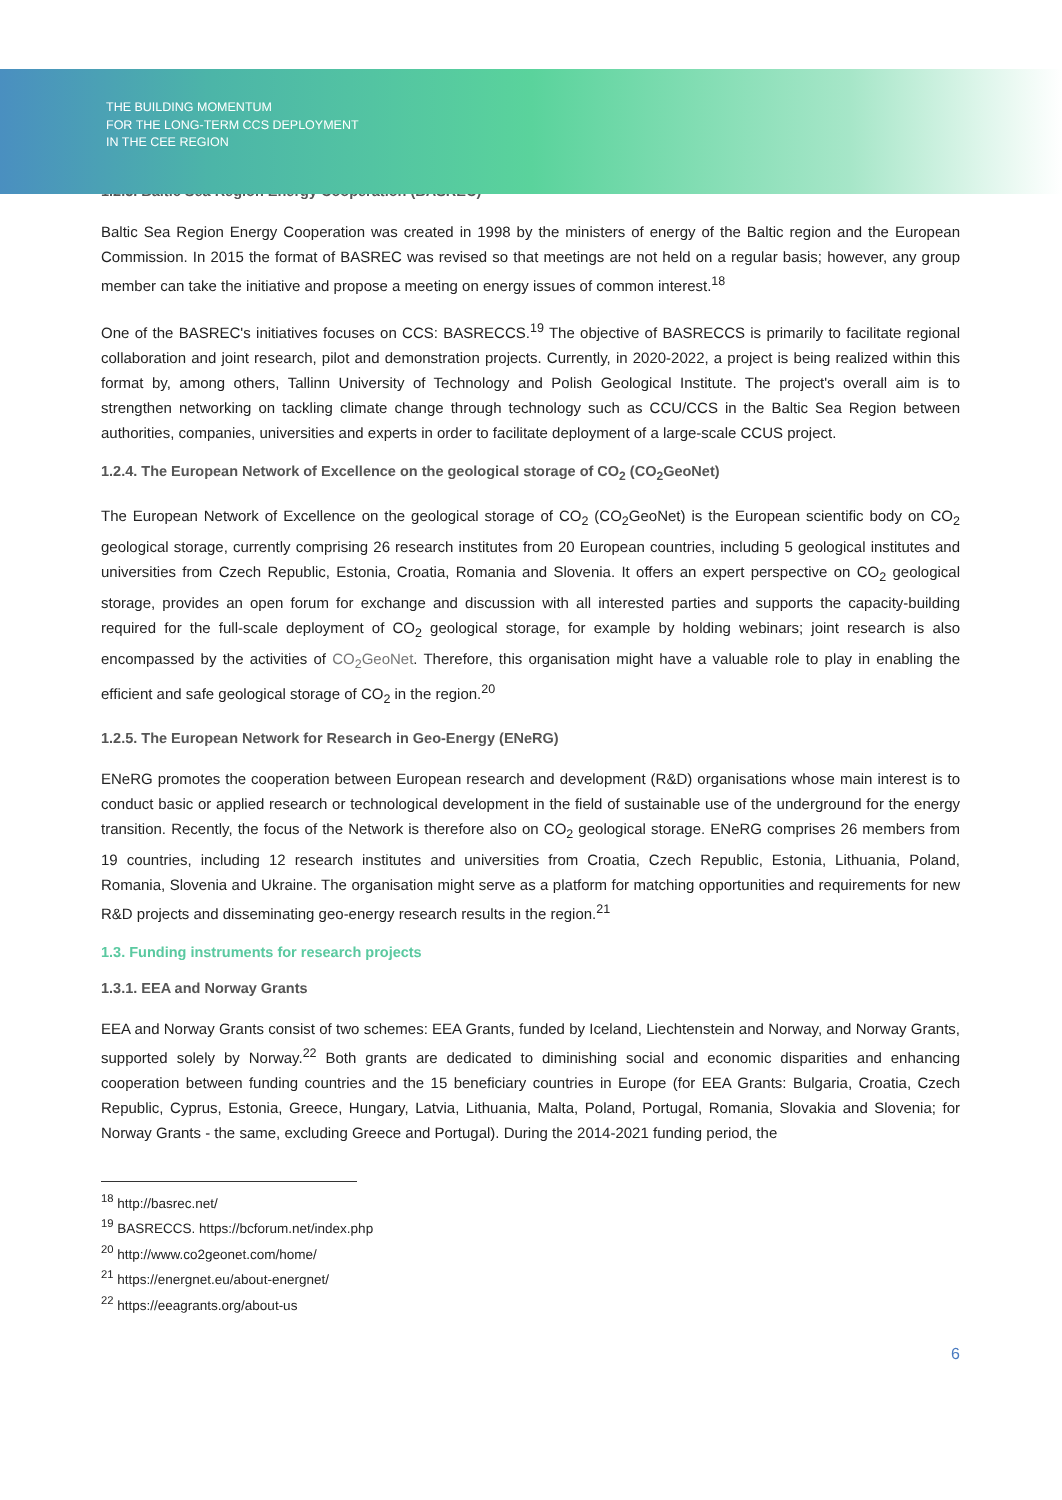THE BUILDING MOMENTUM
FOR THE LONG-TERM CCS DEPLOYMENT
IN THE CEE REGION
1.2.3. Baltic Sea Region Energy Cooperation (BASREC)
Baltic Sea Region Energy Cooperation was created in 1998 by the ministers of energy of the Baltic region and the European Commission. In 2015 the format of BASREC was revised so that meetings are not held on a regular basis; however, any group member can take the initiative and propose a meeting on energy issues of common interest.<sup>18</sup>
One of the BASREC's initiatives focuses on CCS: BASRECCS.<sup>19</sup> The objective of BASRECCS is primarily to facilitate regional collaboration and joint research, pilot and demonstration projects. Currently, in 2020-2022, a project is being realized within this format by, among others, Tallinn University of Technology and Polish Geological Institute. The project's overall aim is to strengthen networking on tackling climate change through technology such as CCU/CCS in the Baltic Sea Region between authorities, companies, universities and experts in order to facilitate deployment of a large-scale CCUS project.
1.2.4. The European Network of Excellence on the geological storage of CO<sub>2</sub> (CO<sub>2</sub>GeoNet)
The European Network of Excellence on the geological storage of CO<sub>2</sub> (CO<sub>2</sub>GeoNet) is the European scientific body on CO<sub>2</sub> geological storage, currently comprising 26 research institutes from 20 European countries, including 5 geological institutes and universities from Czech Republic, Estonia, Croatia, Romania and Slovenia. It offers an expert perspective on CO<sub>2</sub> geological storage, provides an open forum for exchange and discussion with all interested parties and supports the capacity-building required for the full-scale deployment of CO<sub>2</sub> geological storage, for example by holding webinars; joint research is also encompassed by the activities of CO<sub>2</sub>GeoNet. Therefore, this organisation might have a valuable role to play in enabling the efficient and safe geological storage of CO<sub>2</sub> in the region.<sup>20</sup>
1.2.5. The European Network for Research in Geo-Energy (ENeRG)
ENeRG promotes the cooperation between European research and development (R&D) organisations whose main interest is to conduct basic or applied research or technological development in the field of sustainable use of the underground for the energy transition. Recently, the focus of the Network is therefore also on CO<sub>2</sub> geological storage. ENeRG comprises 26 members from 19 countries, including 12 research institutes and universities from Croatia, Czech Republic, Estonia, Lithuania, Poland, Romania, Slovenia and Ukraine. The organisation might serve as a platform for matching opportunities and requirements for new R&D projects and disseminating geo-energy research results in the region.<sup>21</sup>
1.3. Funding instruments for research projects
1.3.1. EEA and Norway Grants
EEA and Norway Grants consist of two schemes: EEA Grants, funded by Iceland, Liechtenstein and Norway, and Norway Grants, supported solely by Norway.<sup>22</sup> Both grants are dedicated to diminishing social and economic disparities and enhancing cooperation between funding countries and the 15 beneficiary countries in Europe (for EEA Grants: Bulgaria, Croatia, Czech Republic, Cyprus, Estonia, Greece, Hungary, Latvia, Lithuania, Malta, Poland, Portugal, Romania, Slovakia and Slovenia; for Norway Grants - the same, excluding Greece and Portugal). During the 2014-2021 funding period, the
<sup>18</sup> http://basrec.net/
<sup>19</sup> BASRECCS. https://bcforum.net/index.php
<sup>20</sup> http://www.co2geonet.com/home/
<sup>21</sup> https://energnet.eu/about-energnet/
<sup>22</sup> https://eeagrants.org/about-us
6